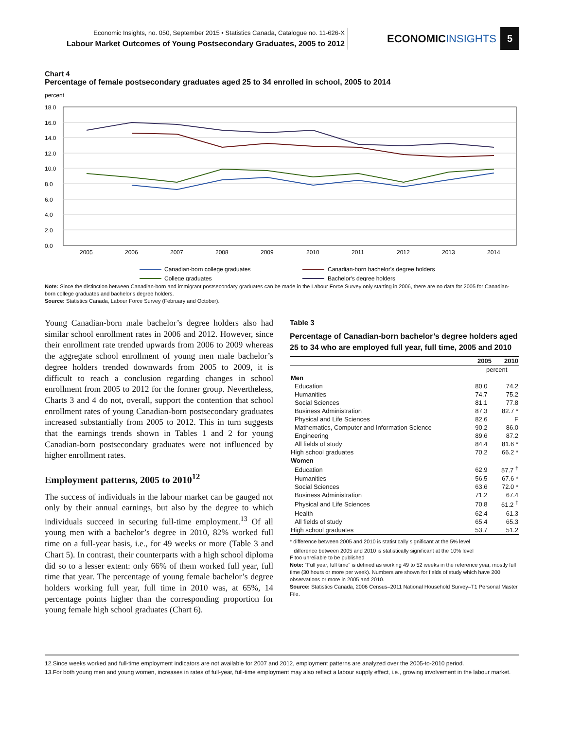Economic Insights, no. 050, September 2015 • Statistics Canada, Catalogue no. 11-626-X
Labour Market Outcomes of Young Postsecondary Graduates, 2005 to 2012
ECONOMICINSIGHTS
5
Chart 4
Percentage of female postsecondary graduates aged 25 to 34 enrolled in school, 2005 to 2014
percent
18.0
16.0
14.0
12.0
10.0
8.0
6.0
4.0
2.0
0.0
2005
2006
2007
2008
2009
2010
2011
2012
2013
2014
Canadian-born college graduates
College graduates
Canadian-born bachelor's degree holders
Bachelor's degree holders
Note: Since the distinction between Canadian-born and immigrant postsecondary graduates can be made in the Labour Force Survey only starting in 2006, there are no data for 2005 for Canadian-born college graduates and bachelor's degree holders.
Source: Statistics Canada, Labour Force Survey (February and October).
Young Canadian-born male bachelor’s degree holders also had similar school enrollment rates in 2006 and 2012. However, since their enrollment rate trended upwards from 2006 to 2009 whereas the aggregate school enrollment of young men male bachelor’s degree holders trended downwards from 2005 to 2009, it is difficult to reach a conclusion regarding changes in school enrollment from 2005 to 2012 for the former group. Nevertheless, Charts 3 and 4 do not, overall, support the contention that school enrollment rates of young Canadian-born postsecondary graduates increased substantially from 2005 to 2012. This in turn suggests that the earnings trends shown in Tables 1 and 2 for young Canadian-born postsecondary graduates were not influenced by higher enrollment rates.
Employment patterns, 2005 to 2010<sup>12</sup>
The success of individuals in the labour market can be gauged not only by their annual earnings, but also by the degree to which individuals succeed in securing full-time employment.<sup>13</sup> Of all young men with a bachelor’s degree in 2010, 82% worked full time on a full-year basis, i.e., for 49 weeks or more (Table 3 and Chart 5). In contrast, their counterparts with a high school diploma did so to a lesser extent: only 66% of them worked full year, full time that year. The percentage of young female bachelor’s degree holders working full year, full time in 2010 was, at 65%, 14 percentage points higher than the corresponding proportion for young female high school graduates (Chart 6).
Table 3
Percentage of Canadian-born bachelor’s degree holders aged 25 to 34 who are employed full year, full time, 2005 and 2010
| | 2005 | 2010 |
| --- | --- | --- |
| | percent | |
| Men | | |
| Education | 80.0 | 74.2 |
| Humanities | 74.7 | 75.2 |
| Social Sciences | 81.1 | 77.8 |
| Business Administration | 87.3 | 82.7 * |
| Physical and Life Sciences | 82.6 | F |
| Mathematics, Computer and Information Science | 90.2 | 86.0 |
| Engineering | 89.6 | 87.2 |
| All fields of study | 84.4 | 81.6 * |
| High school graduates | 70.2 | 66.2 * |
| Women | | |
| Education | 62.9 | 57.7 <sup>†</sup> |
| Humanities | 56.5 | 67.6 * |
| Social Sciences | 63.6 | 72.0 * |
| Business Administration | 71.2 | 67.4 |
| Physical and Life Sciences | 70.8 | 61.2 <sup>†</sup> |
| Health | 62.4 | 61.3 |
| All fields of study | 65.4 | 65.3 |
| High school graduates | 53.7 | 51.2 |
* difference between 2005 and 2010 is statistically significant at the 5% level
<sup>†</sup> difference between 2005 and 2010 is statistically significant at the 10% level
F too unreliable to be published
Note: “Full year, full time” is defined as working 49 to 52 weeks in the reference year, mostly full time (30 hours or more per week). Numbers are shown for fields of study which have 200 observations or more in 2005 and 2010.
Source: Statistics Canada, 2006 Census–2011 National Household Survey–T1 Personal Master File.
12.Since weeks worked and full-time employment indicators are not available for 2007 and 2012, employment patterns are analyzed over the 2005-to-2010 period.
13.For both young men and young women, increases in rates of full-year, full-time employment may also reflect a labour supply effect, i.e., growing involvement in the labour market.